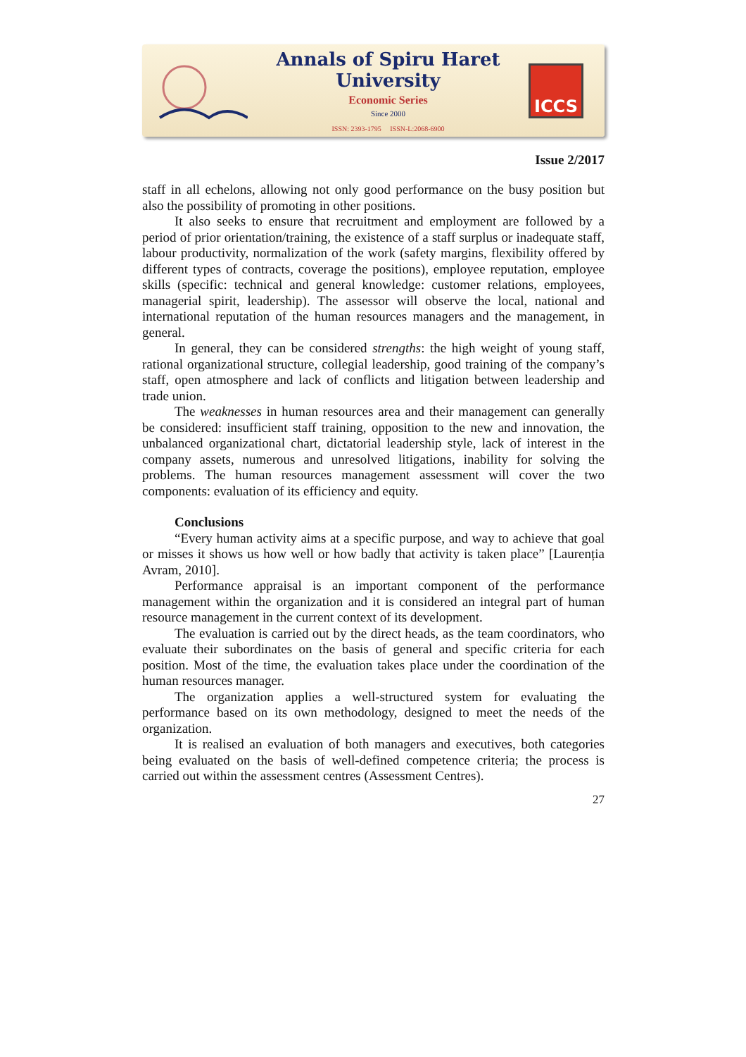Annals of Spiru Haret University
Economic Series
Since 2000
ISSN: 2393-1795 ISSN-L:2068-6900
ICCS
Issue 2/2017
staff in all echelons, allowing not only good performance on the busy position but also the possibility of promoting in other positions.
It also seeks to ensure that recruitment and employment are followed by a period of prior orientation/training, the existence of a staff surplus or inadequate staff, labour productivity, normalization of the work (safety margins, flexibility offered by different types of contracts, coverage the positions), employee reputation, employee skills (specific: technical and general knowledge: customer relations, employees, managerial spirit, leadership). The assessor will observe the local, national and international reputation of the human resources managers and the management, in general.
In general, they can be considered strengths: the high weight of young staff, rational organizational structure, collegial leadership, good training of the company’s staff, open atmosphere and lack of conflicts and litigation between leadership and trade union.
The weaknesses in human resources area and their management can generally be considered: insufficient staff training, opposition to the new and innovation, the unbalanced organizational chart, dictatorial leadership style, lack of interest in the company assets, numerous and unresolved litigations, inability for solving the problems. The human resources management assessment will cover the two components: evaluation of its efficiency and equity.
Conclusions
“Every human activity aims at a specific purpose, and way to achieve that goal or misses it shows us how well or how badly that activity is taken place” [Laurenția Avram, 2010].
Performance appraisal is an important component of the performance management within the organization and it is considered an integral part of human resource management in the current context of its development.
The evaluation is carried out by the direct heads, as the team coordinators, who evaluate their subordinates on the basis of general and specific criteria for each position. Most of the time, the evaluation takes place under the coordination of the human resources manager.
The organization applies a well-structured system for evaluating the performance based on its own methodology, designed to meet the needs of the organization.
It is realised an evaluation of both managers and executives, both categories being evaluated on the basis of well-defined competence criteria; the process is carried out within the assessment centres (Assessment Centres).
27